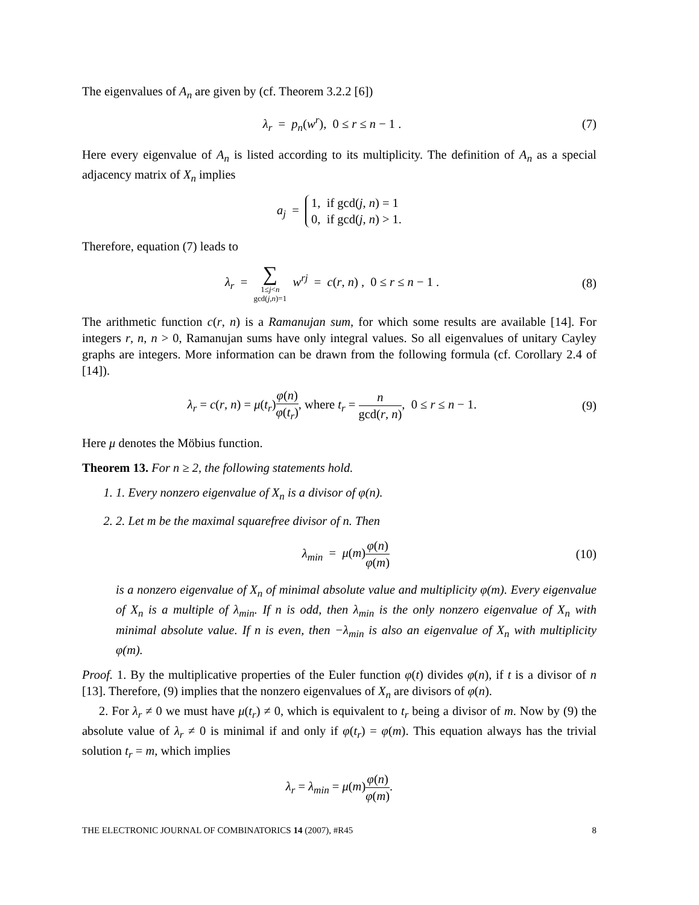The eigenvalues of A<sub>n</sub> are given by (cf. Theorem 3.2.2 [6])
λ<sub>r</sub> = p<sub>n</sub>(w<sup>r</sup>), 0 ≤ r ≤ n − 1 . (7)
Here every eigenvalue of A<sub>n</sub> is listed according to its multiplicity. The definition of A<sub>n</sub> as a special adjacency matrix of X<sub>n</sub> implies
a<sub>j</sub> = 1, if gcd(j, n) = 1
0, if gcd(j, n) > 1.
Therefore, equation (7) leads to
λ<sub>r</sub> = ∑ 1≤j<n gcd(j,n)=1 w<sup>rj</sup> = c(r, n) , 0 ≤ r ≤ n − 1 . (8)
The arithmetic function c(r, n) is a Ramanujan sum, for which some results are available [14]. For integers r, n, n > 0, Ramanujan sums have only integral values. So all eigenvalues of unitary Cayley graphs are integers. More information can be drawn from the following formula (cf. Corollary 2.4 of [14]).
λ<sub>r</sub> = c(r, n) = μ(t<sub>r</sub>)φ(n) φ(t<sub>r</sub>), where t<sub>r</sub> = n gcd(r, n), 0 ≤ r ≤ n − 1. (9)
Here μ denotes the Möbius function.
Theorem 13. For n ≥ 2, the following statements hold.
1. 1. Every nonzero eigenvalue of X<sub>n</sub> is a divisor of φ(n).
2. 2. Let m be the maximal squarefree divisor of n. Then
λ<sub>min</sub> = μ(m)φ(n) φ(m) (10)
is a nonzero eigenvalue of X<sub>n</sub> of minimal absolute value and multiplicity φ(m). Every eigenvalue of X<sub>n</sub> is a multiple of λ<sub>min</sub>. If n is odd, then λ<sub>min</sub> is the only nonzero eigenvalue of X<sub>n</sub> with minimal absolute value. If n is even, then −λ<sub>min</sub> is also an eigenvalue of X<sub>n</sub> with multiplicity φ(m).
Proof. 1. By the multiplicative properties of the Euler function φ(t) divides φ(n), if t is a divisor of n [13]. Therefore, (9) implies that the nonzero eigenvalues of X<sub>n</sub> are divisors of φ(n).
2. For λ<sub>r</sub> ≠ 0 we must have μ(t<sub>r</sub>) ≠ 0, which is equivalent to t<sub>r</sub> being a divisor of m. Now by (9) the absolute value of λ<sub>r</sub> ≠ 0 is minimal if and only if φ(t<sub>r</sub>) = φ(m). This equation always has the trivial solution t<sub>r</sub> = m, which implies
λ<sub>r</sub> = λ<sub>min</sub> = μ(m)φ(n) φ(m).
THE ELECTRONIC JOURNAL OF COMBINATORICS 14 (2007), #R45 8